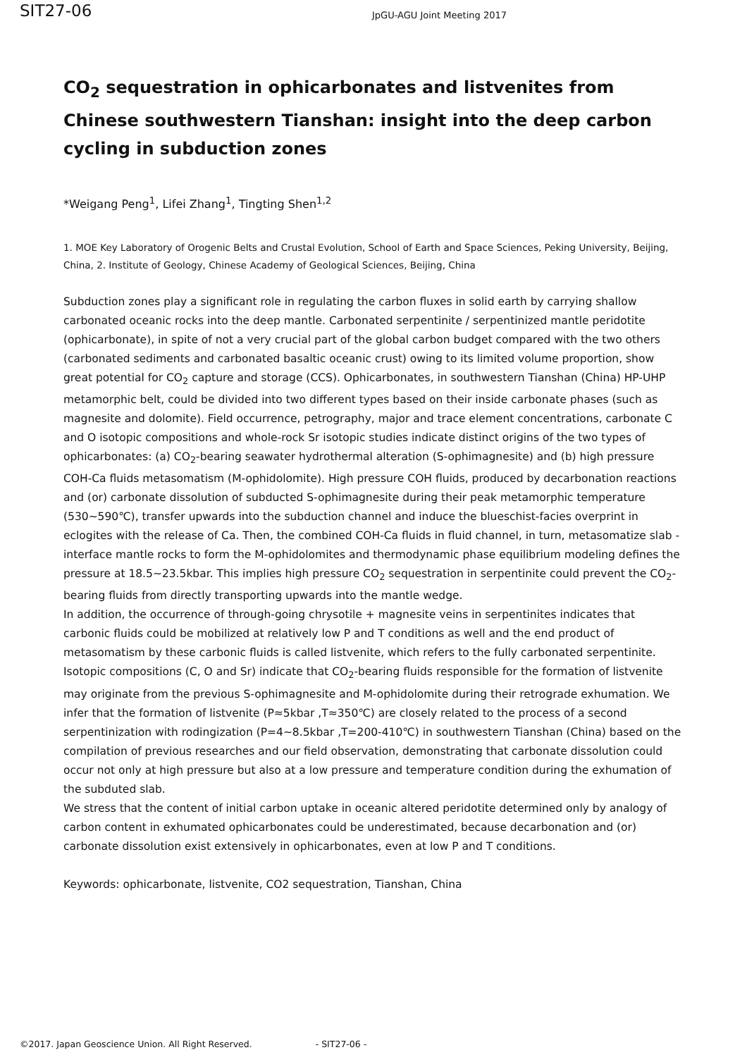SIT27-06
JpGU-AGU Joint Meeting 2017
CO<sub>2</sub> sequestration in ophicarbonates and listvenites from Chinese southwestern Tianshan: insight into the deep carbon cycling in subduction zones
*Weigang Peng<sup>1</sup>, Lifei Zhang<sup>1</sup>, Tingting Shen<sup>1,2</sup>
1. MOE Key Laboratory of Orogenic Belts and Crustal Evolution, School of Earth and Space Sciences, Peking University, Beijing, China, 2. Institute of Geology, Chinese Academy of Geological Sciences, Beijing, China
Subduction zones play a significant role in regulating the carbon fluxes in solid earth by carrying shallow carbonated oceanic rocks into the deep mantle. Carbonated serpentinite / serpentinized mantle peridotite (ophicarbonate), in spite of not a very crucial part of the global carbon budget compared with the two others (carbonated sediments and carbonated basaltic oceanic crust) owing to its limited volume proportion, show great potential for CO<sub>2</sub> capture and storage (CCS). Ophicarbonates, in southwestern Tianshan (China) HP-UHP metamorphic belt, could be divided into two different types based on their inside carbonate phases (such as magnesite and dolomite). Field occurrence, petrography, major and trace element concentrations, carbonate C and O isotopic compositions and whole-rock Sr isotopic studies indicate distinct origins of the two types of ophicarbonates: (a) CO<sub>2</sub>-bearing seawater hydrothermal alteration (S-ophimagnesite) and (b) high pressure COH-Ca fluids metasomatism (M-ophidolomite). High pressure COH fluids, produced by decarbonation reactions and (or) carbonate dissolution of subducted S-ophimagnesite during their peak metamorphic temperature (530~590℃), transfer upwards into the subduction channel and induce the blueschist-facies overprint in eclogites with the release of Ca. Then, the combined COH-Ca fluids in fluid channel, in turn, metasomatize slab - interface mantle rocks to form the M-ophidolomites and thermodynamic phase equilibrium modeling defines the pressure at 18.5~23.5kbar. This implies high pressure CO<sub>2</sub> sequestration in serpentinite could prevent the CO<sub>2</sub>-bearing fluids from directly transporting upwards into the mantle wedge.
In addition, the occurrence of through-going chrysotile + magnesite veins in serpentinites indicates that carbonic fluids could be mobilized at relatively low P and T conditions as well and the end product of metasomatism by these carbonic fluids is called listvenite, which refers to the fully carbonated serpentinite. Isotopic compositions (C, O and Sr) indicate that CO<sub>2</sub>-bearing fluids responsible for the formation of listvenite may originate from the previous S-ophimagnesite and M-ophidolomite during their retrograde exhumation. We infer that the formation of listvenite (P≈5kbar ,T≈350℃) are closely related to the process of a second serpentinization with rodingization (P=4~8.5kbar ,T=200-410℃) in southwestern Tianshan (China) based on the compilation of previous researches and our field observation, demonstrating that carbonate dissolution could occur not only at high pressure but also at a low pressure and temperature condition during the exhumation of the subduted slab.
We stress that the content of initial carbon uptake in oceanic altered peridotite determined only by analogy of carbon content in exhumated ophicarbonates could be underestimated, because decarbonation and (or) carbonate dissolution exist extensively in ophicarbonates, even at low P and T conditions.
Keywords: ophicarbonate, listvenite, CO2 sequestration, Tianshan, China
©2017. Japan Geoscience Union. All Right Reserved. - SIT27-06 -